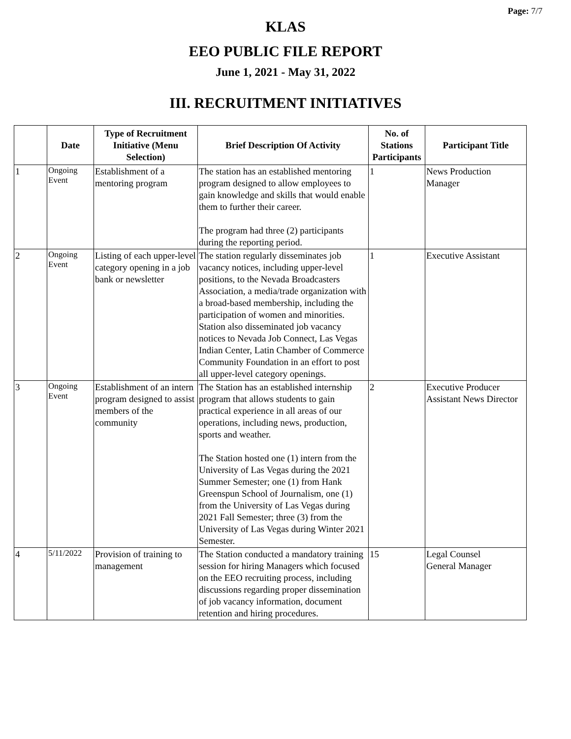Page: 7/7
KLAS
EEO PUBLIC FILE REPORT
June 1, 2021 - May 31, 2022
III. RECRUITMENT INITIATIVES
| | Date | Type of Recruitment Initiative (Menu Selection) | Brief Description Of Activity | No. of Stations Participants | Participant Title |
| --- | --- | --- | --- | --- | --- |
| 1 | Ongoing Event | Establishment of a mentoring program | The station has an established mentoring program designed to allow employees to gain knowledge and skills that would enable them to further their career. The program had three (2) participants during the reporting period. | 1 | News Production Manager |
| 2 | Ongoing Event | Listing of each upper-level category opening in a job bank or newsletter | The station regularly disseminates job vacancy notices, including upper-level positions, to the Nevada Broadcasters Association, a media/trade organization with a broad-based membership, including the participation of women and minorities. Station also disseminated job vacancy notices to Nevada Job Connect, Las Vegas Indian Center, Latin Chamber of Commerce Community Foundation in an effort to post all upper-level category openings. | 1 | Executive Assistant |
| 3 | Ongoing Event | Establishment of an intern program designed to assist members of the community | The Station has an established internship program that allows students to gain practical experience in all areas of our operations, including news, production, sports and weather. The Station hosted one (1) intern from the University of Las Vegas during the 2021 Summer Semester; one (1) from Hank Greenspun School of Journalism, one (1) from the University of Las Vegas during 2021 Fall Semester; three (3) from the University of Las Vegas during Winter 2021 Semester. | 2 | Executive Producer Assistant News Director |
| 4 | 5/11/2022 | Provision of training to management | The Station conducted a mandatory training session for hiring Managers which focused on the EEO recruiting process, including discussions regarding proper dissemination of job vacancy information, document retention and hiring procedures. | 15 | Legal Counsel General Manager |